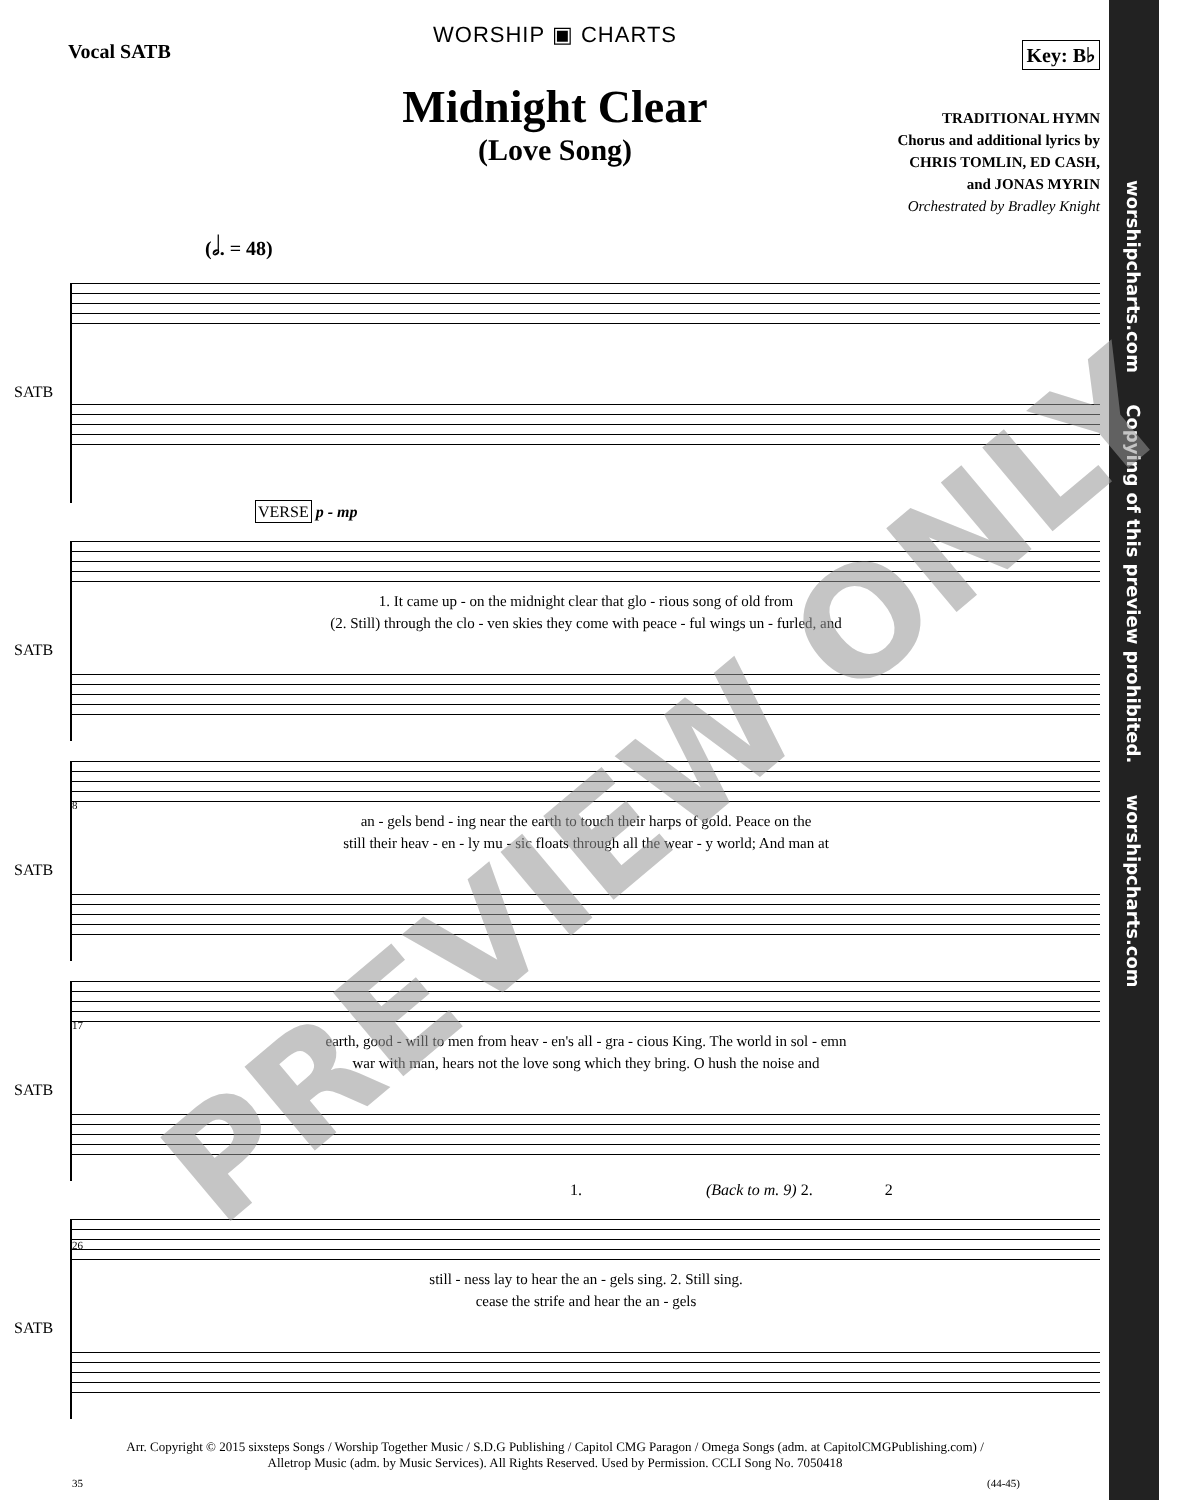worshipcharts.com Copying of this preview prohibited. worshipcharts.com
WORSHIP ▣ CHARTS
Vocal SATB Key: B♭
Midnight Clear
(Love Song)
TRADITIONAL HYMN
Chorus and additional lyrics by
CHRIS TOMLIN, ED CASH,
and JONAS MYRIN
Orchestrated by Bradley Knight
(𝅗𝅥. = 48)
SATB
VERSE p - mp
SATB
1. It came up - on the midnight clear that glo - rious song of old from
(2. Still) through the clo - ven skies they come with peace - ful wings un - furled, and
8
SATB
an - gels bend - ing near the earth to touch their harps of gold. Peace on the
still their heav - en - ly mu - sic floats through all the wear - y world; And man at
17
SATB
earth, good - will to men from heav - en's all - gra - cious King. The world in sol - emn
war with man, hears not the love song which they bring. O hush the noise and
26
1. (Back to m. 9) 2. 2
SATB
still - ness lay to hear the an - gels sing. 2. Still sing.
cease the strife and hear the an - gels
35 (44-45)
Arr. Copyright © 2015 sixsteps Songs / Worship Together Music / S.D.G Publishing / Capitol CMG Paragon / Omega Songs (adm. at CapitolCMGPublishing.com) /
Alletrop Music (adm. by Music Services). All Rights Reserved. Used by Permission. CCLI Song No. 7050418
PREVIEW ONLY